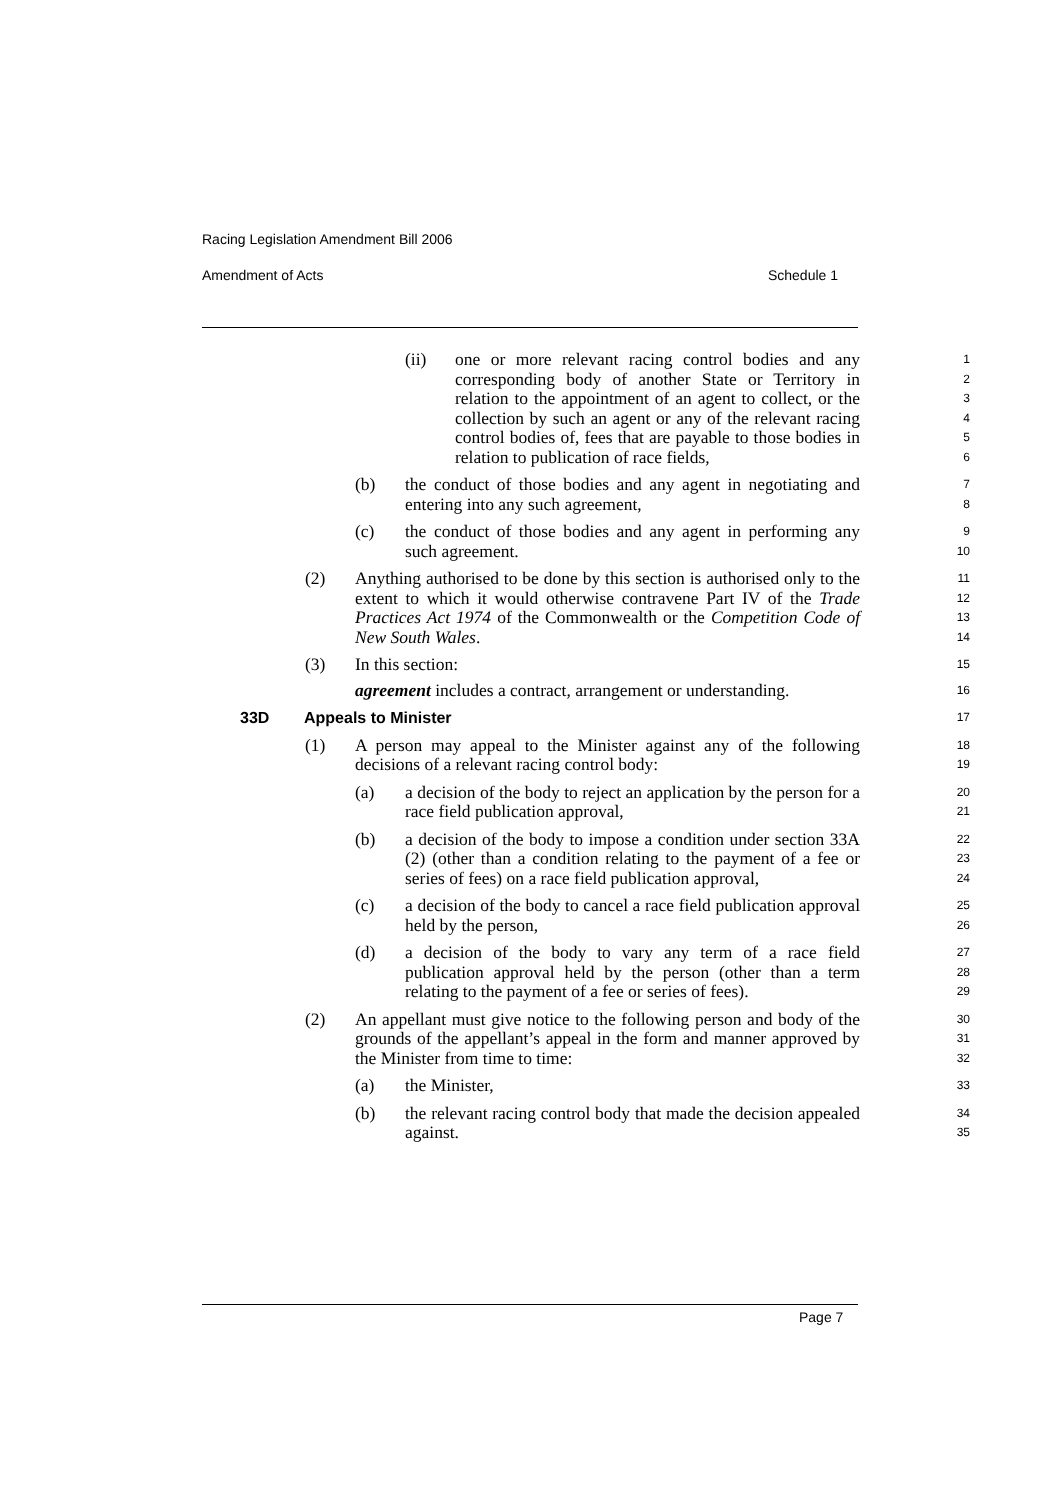Racing Legislation Amendment Bill 2006
Amendment of Acts Schedule 1
(ii) one or more relevant racing control bodies and any corresponding body of another State or Territory in relation to the appointment of an agent to collect, or the collection by such an agent or any of the relevant racing control bodies of, fees that are payable to those bodies in relation to publication of race fields,
1
2
3
4
5
6
(b) the conduct of those bodies and any agent in negotiating and entering into any such agreement,
7
8
(c) the conduct of those bodies and any agent in performing any such agreement.
9
10
(2) Anything authorised to be done by this section is authorised only to the extent to which it would otherwise contravene Part IV of the Trade Practices Act 1974 of the Commonwealth or the Competition Code of New South Wales.
11
12
13
14
(3) In this section:
agreement includes a contract, arrangement or understanding.
15
16
33D Appeals to Minister
17
(1) A person may appeal to the Minister against any of the following decisions of a relevant racing control body:
18
19
(a) a decision of the body to reject an application by the person for a race field publication approval,
20
21
(b) a decision of the body to impose a condition under section 33A (2) (other than a condition relating to the payment of a fee or series of fees) on a race field publication approval,
22
23
24
(c) a decision of the body to cancel a race field publication approval held by the person,
25
26
(d) a decision of the body to vary any term of a race field publication approval held by the person (other than a term relating to the payment of a fee or series of fees).
27
28
29
(2) An appellant must give notice to the following person and body of the grounds of the appellant’s appeal in the form and manner approved by the Minister from time to time:
30
31
32
(a) the Minister,
33
(b) the relevant racing control body that made the decision appealed against.
34
35
Page 7